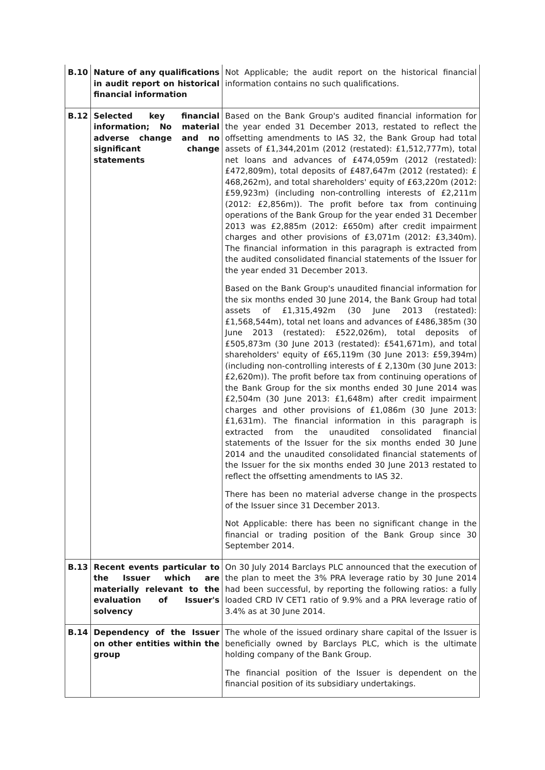| B.10 | Nature of any qualifications in audit report on historical financial information | Not Applicable; the audit report on the historical financial information contains no such qualifications. |
| B.12 | Selected key financial information; No material adverse change and no significant change statements | Based on the Bank Group's audited financial information for the year ended 31 December 2013, restated to reflect the offsetting amendments to IAS 32, the Bank Group had total assets of £1,344,201m (2012 (restated): £1,512,777m), total net loans and advances of £474,059m (2012 (restated): £472,809m), total deposits of £487,647m (2012 (restated): £ 468,262m), and total shareholders' equity of £63,220m (2012: £59,923m) (including non-controlling interests of £2,211m (2012: £2,856m)). The profit before tax from continuing operations of the Bank Group for the year ended 31 December 2013 was £2,885m (2012: £650m) after credit impairment charges and other provisions of £3,071m (2012: £3,340m). The financial information in this paragraph is extracted from the audited consolidated financial statements of the Issuer for the year ended 31 December 2013. Based on the Bank Group's unaudited financial information for the six months ended 30 June 2014, the Bank Group had total assets of £1,315,492m (30 June 2013 (restated): £1,568,544m), total net loans and advances of £486,385m (30 June 2013 (restated): £522,026m), total deposits of £505,873m (30 June 2013 (restated): £541,671m), and total shareholders' equity of £65,119m (30 June 2013: £59,394m) (including non-controlling interests of £ 2,130m (30 June 2013: £2,620m)). The profit before tax from continuing operations of the Bank Group for the six months ended 30 June 2014 was £2,504m (30 June 2013: £1,648m) after credit impairment charges and other provisions of £1,086m (30 June 2013: £1,631m). The financial information in this paragraph is extracted from the unaudited consolidated financial statements of the Issuer for the six months ended 30 June 2014 and the unaudited consolidated financial statements of the Issuer for the six months ended 30 June 2013 restated to reflect the offsetting amendments to IAS 32. There has been no material adverse change in the prospects of the Issuer since 31 December 2013. Not Applicable: there has been no significant change in the financial or trading position of the Bank Group since 30 September 2014. |
| B.13 | Recent events particular to the Issuer which are materially relevant to the evaluation of Issuer's solvency | On 30 July 2014 Barclays PLC announced that the execution of the plan to meet the 3% PRA leverage ratio by 30 June 2014 had been successful, by reporting the following ratios: a fully loaded CRD IV CET1 ratio of 9.9% and a PRA leverage ratio of 3.4% as at 30 June 2014. |
| B.14 | Dependency of the Issuer on other entities within the group | The whole of the issued ordinary share capital of the Issuer is beneficially owned by Barclays PLC, which is the ultimate holding company of the Bank Group. The financial position of the Issuer is dependent on the financial position of its subsidiary undertakings. |